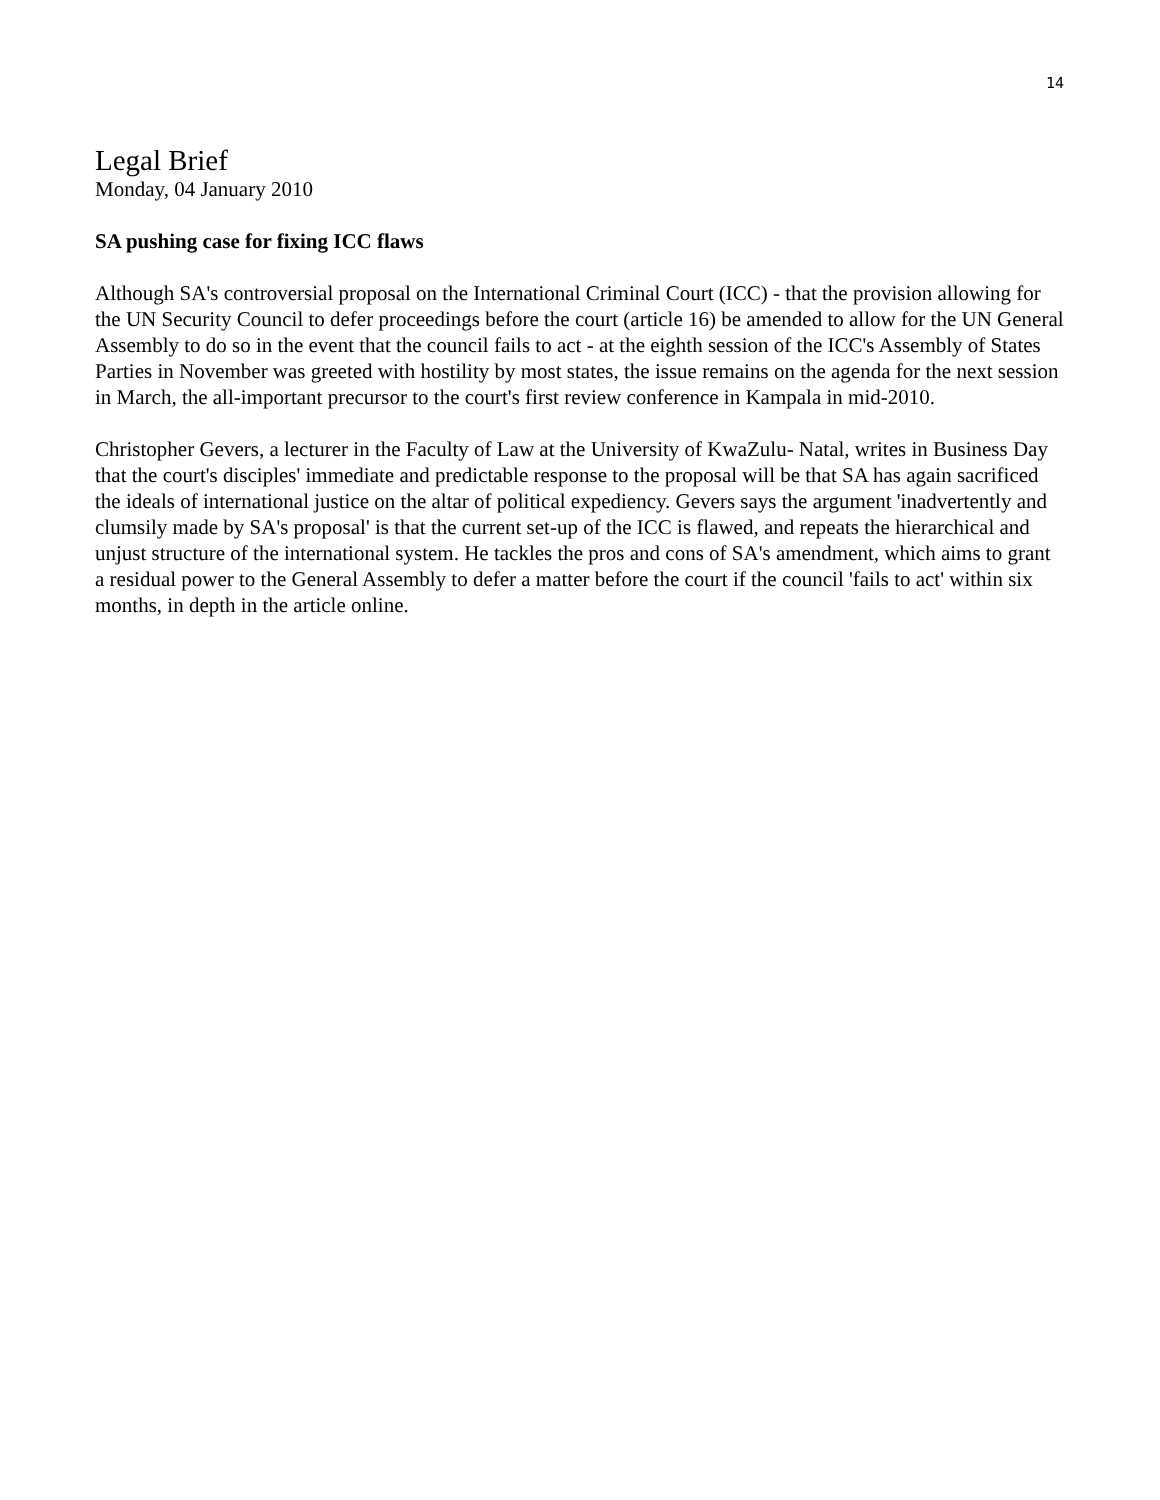14
Legal Brief
Monday, 04 January 2010
SA pushing case for fixing ICC flaws
Although SA's controversial proposal on the International Criminal Court (ICC) - that the provision allowing for the UN Security Council to defer proceedings before the court (article 16) be amended to allow for the UN General Assembly to do so in the event that the council fails to act - at the eighth session of the ICC's Assembly of States Parties in November was greeted with hostility by most states, the issue remains on the agenda for the next session in March, the all-important precursor to the court's first review conference in Kampala in mid-2010.
Christopher Gevers, a lecturer in the Faculty of Law at the University of KwaZulu- Natal, writes in Business Day that the court's disciples' immediate and predictable response to the proposal will be that SA has again sacrificed the ideals of international justice on the altar of political expediency. Gevers says the argument 'inadvertently and clumsily made by SA's proposal' is that the current set-up of the ICC is flawed, and repeats the hierarchical and unjust structure of the international system. He tackles the pros and cons of SA's amendment, which aims to grant a residual power to the General Assembly to defer a matter before the court if the council 'fails to act' within six months, in depth in the article online.